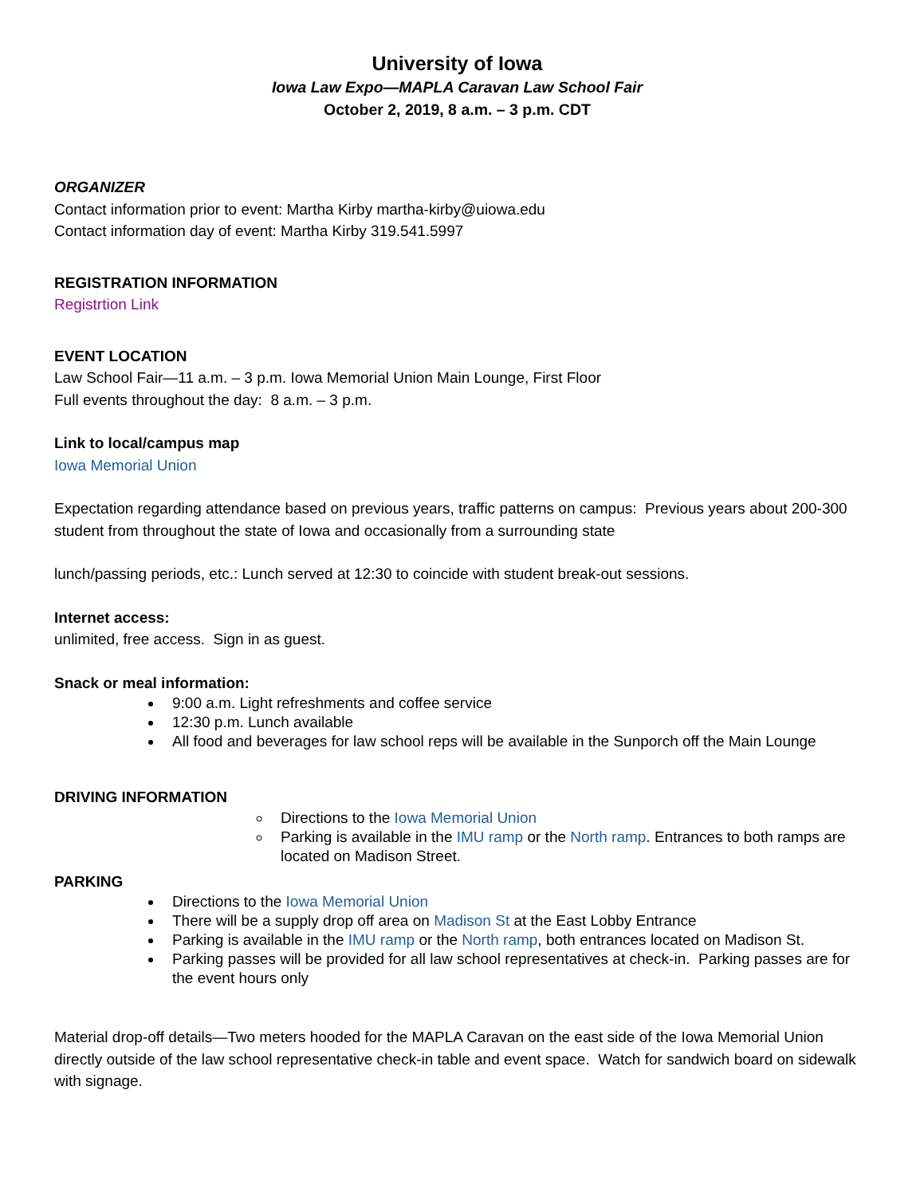University of Iowa
Iowa Law Expo—MAPLA Caravan Law School Fair
October 2, 2019, 8 a.m. – 3 p.m. CDT
ORGANIZER
Contact information prior to event: Martha Kirby martha-kirby@uiowa.edu
Contact information day of event: Martha Kirby 319.541.5997
REGISTRATION INFORMATION
Registrtion Link
EVENT LOCATION
Law School Fair—11 a.m. – 3 p.m. Iowa Memorial Union Main Lounge, First Floor
Full events throughout the day: 8 a.m. – 3 p.m.
Link to local/campus map
Iowa Memorial Union
Expectation regarding attendance based on previous years, traffic patterns on campus: Previous years about 200-300 student from throughout the state of Iowa and occasionally from a surrounding state
lunch/passing periods, etc.: Lunch served at 12:30 to coincide with student break-out sessions.
Internet access:
unlimited, free access. Sign in as guest.
Snack or meal information:
9:00 a.m. Light refreshments and coffee service
12:30 p.m. Lunch available
All food and beverages for law school reps will be available in the Sunporch off the Main Lounge
DRIVING INFORMATION
Directions to the Iowa Memorial Union
Parking is available in the IMU ramp or the North ramp. Entrances to both ramps are located on Madison Street.
PARKING
Directions to the Iowa Memorial Union
There will be a supply drop off area on Madison St at the East Lobby Entrance
Parking is available in the IMU ramp or the North ramp, both entrances located on Madison St.
Parking passes will be provided for all law school representatives at check-in. Parking passes are for the event hours only
Material drop-off details—Two meters hooded for the MAPLA Caravan on the east side of the Iowa Memorial Union directly outside of the law school representative check-in table and event space. Watch for sandwich board on sidewalk with signage.